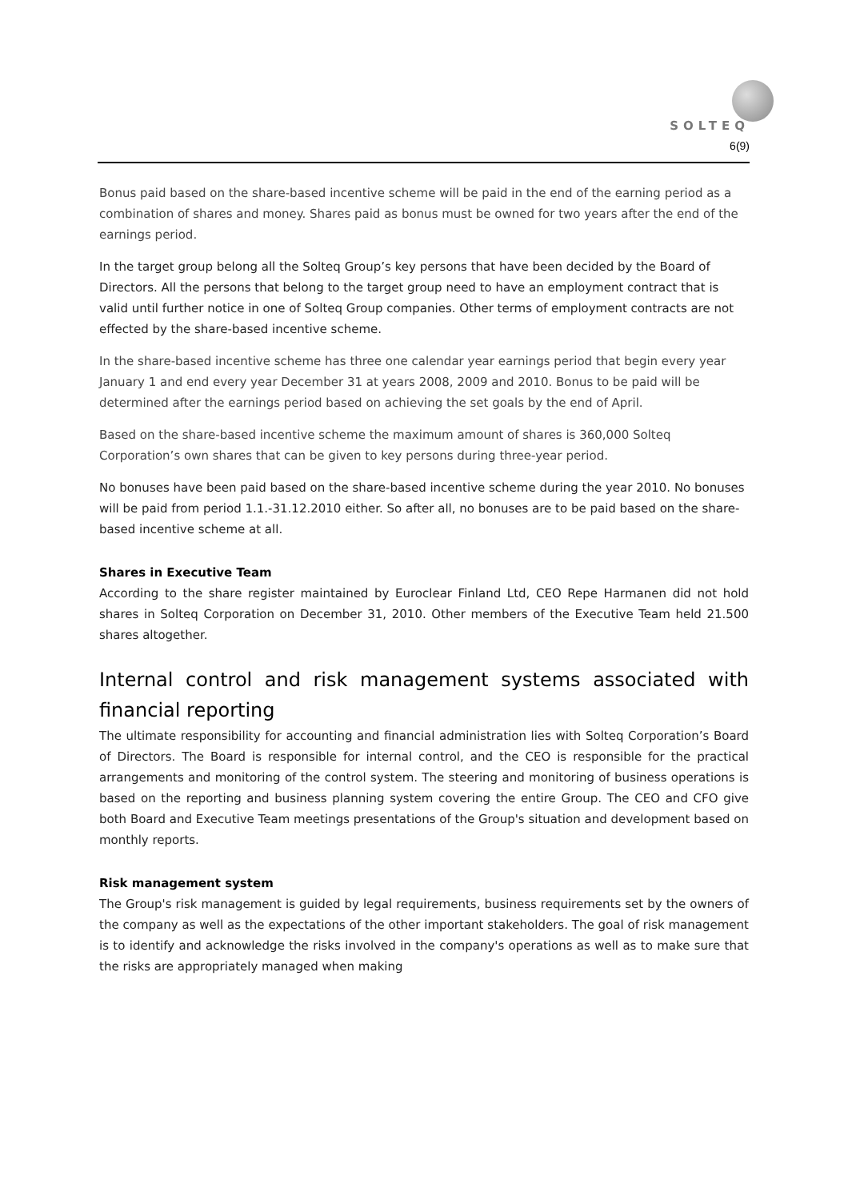SOLTEQ
6(9)
Bonus paid based on the share-based incentive scheme will be paid in the end of the earning period as a combination of shares and money. Shares paid as bonus must be owned for two years after the end of the earnings period.
In the target group belong all the Solteq Group’s key persons that have been decided by the Board of Directors. All the persons that belong to the target group need to have an employment contract that is valid until further notice in one of Solteq Group companies. Other terms of employment contracts are not effected by the share-based incentive scheme.
In the share-based incentive scheme has three one calendar year earnings period that begin every year January 1 and end every year December 31 at years 2008, 2009 and 2010. Bonus to be paid will be determined after the earnings period based on achieving the set goals by the end of April.
Based on the share-based incentive scheme the maximum amount of shares is 360,000 Solteq Corporation’s own shares that can be given to key persons during three-year period.
No bonuses have been paid based on the share-based incentive scheme during the year 2010. No bonuses will be paid from period 1.1.-31.12.2010 either. So after all, no bonuses are to be paid based on the share-based incentive scheme at all.
Shares in Executive Team
According to the share register maintained by Euroclear Finland Ltd, CEO Repe Harmanen did not hold shares in Solteq Corporation on December 31, 2010. Other members of the Executive Team held 21.500 shares altogether.
Internal control and risk management systems associated with financial reporting
The ultimate responsibility for accounting and financial administration lies with Solteq Corporation’s Board of Directors. The Board is responsible for internal control, and the CEO is responsible for the practical arrangements and monitoring of the control system. The steering and monitoring of business operations is based on the reporting and business planning system covering the entire Group. The CEO and CFO give both Board and Executive Team meetings presentations of the Group's situation and development based on monthly reports.
Risk management system
The Group's risk management is guided by legal requirements, business requirements set by the owners of the company as well as the expectations of the other important stakeholders. The goal of risk management is to identify and acknowledge the risks involved in the company's operations as well as to make sure that the risks are appropriately managed when making